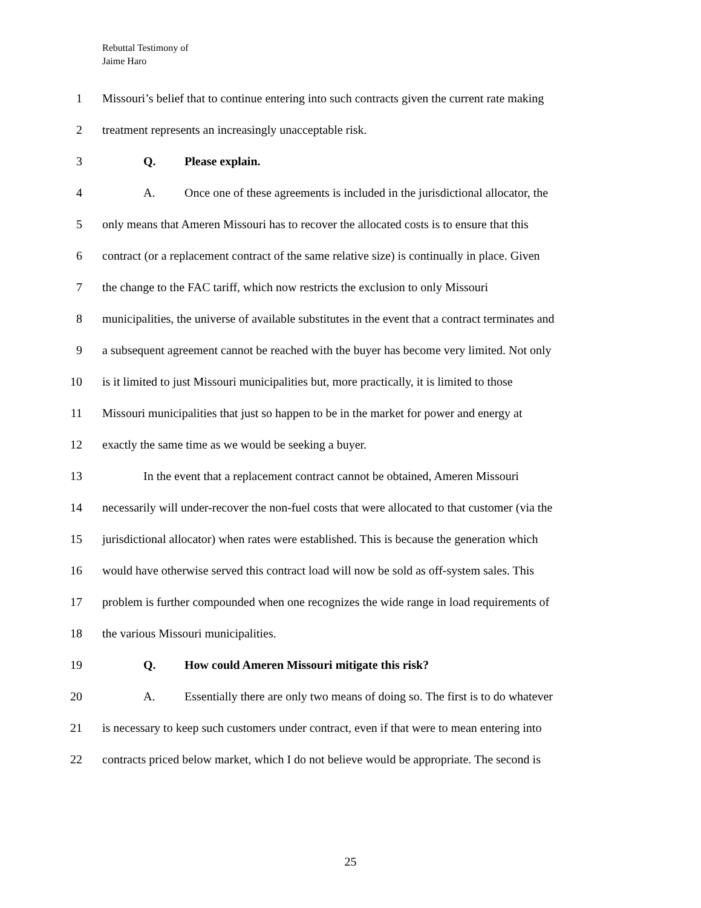Rebuttal Testimony of
Jaime Haro
1 Missouri’s belief that to continue entering into such contracts given the current rate making
2 treatment represents an increasingly unacceptable risk.
3 Q. Please explain.
4 A. Once one of these agreements is included in the jurisdictional allocator, the
5 only means that Ameren Missouri has to recover the allocated costs is to ensure that this
6 contract (or a replacement contract of the same relative size) is continually in place. Given
7 the change to the FAC tariff, which now restricts the exclusion to only Missouri
8 municipalities, the universe of available substitutes in the event that a contract terminates and
9 a subsequent agreement cannot be reached with the buyer has become very limited. Not only
10 is it limited to just Missouri municipalities but, more practically, it is limited to those
11 Missouri municipalities that just so happen to be in the market for power and energy at
12 exactly the same time as we would be seeking a buyer.
13 In the event that a replacement contract cannot be obtained, Ameren Missouri
14 necessarily will under-recover the non-fuel costs that were allocated to that customer (via the
15 jurisdictional allocator) when rates were established. This is because the generation which
16 would have otherwise served this contract load will now be sold as off-system sales. This
17 problem is further compounded when one recognizes the wide range in load requirements of
18 the various Missouri municipalities.
19 Q. How could Ameren Missouri mitigate this risk?
20 A. Essentially there are only two means of doing so. The first is to do whatever
21 is necessary to keep such customers under contract, even if that were to mean entering into
22 contracts priced below market, which I do not believe would be appropriate. The second is
25